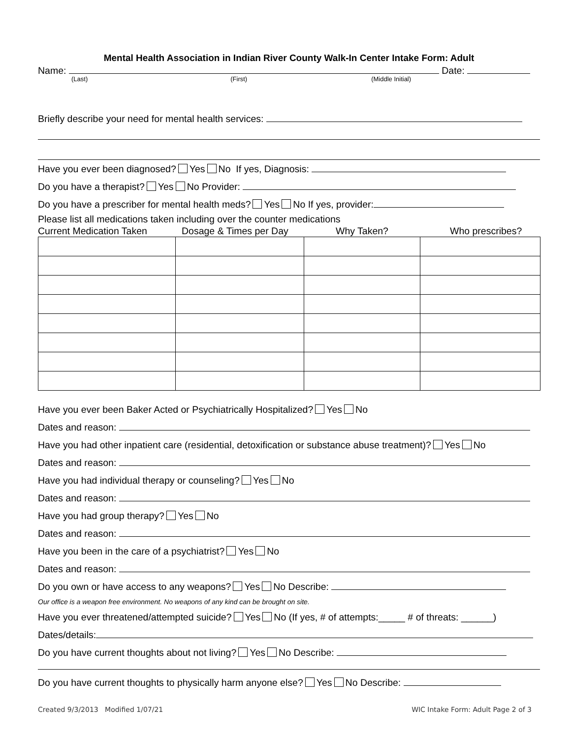Mental Health Association in Indian River County Walk-In Center Intake Form: Adult
Name: Date:
(Last) (First) (Middle Initial)
Briefly describe your need for mental health services:
Have you ever been diagnosed? Yes No If yes, Diagnosis:
Do you have a therapist? Yes No Provider:
Do you have a prescriber for mental health meds? Yes No If yes, provider:
Please list all medications taken including over the counter medications
Current Medication Taken Dosage & Times per Day Why Taken? Who prescribes?
Have you ever been Baker Acted or Psychiatrically Hospitalized? Yes No
Dates and reason:
Have you had other inpatient care (residential, detoxification or substance abuse treatment)? Yes No
Dates and reason:
Have you had individual therapy or counseling? Yes No
Dates and reason:
Have you had group therapy? Yes No
Dates and reason:
Have you been in the care of a psychiatrist? Yes No
Dates and reason:
Do you own or have access to any weapons? Yes No Describe:
Our office is a weapon free environment. No weapons of any kind can be brought on site.
Have you ever threatened/attempted suicide? Yes No (If yes, # of attempts:_____ # of threats: ______)
Dates/details:
Do you have current thoughts about not living? Yes No Describe:
Do you have current thoughts to physically harm anyone else? Yes No Describe:
Created 9/3/2013 Modified 1/07/21 WIC Intake Form: Adult Page 2 of 3